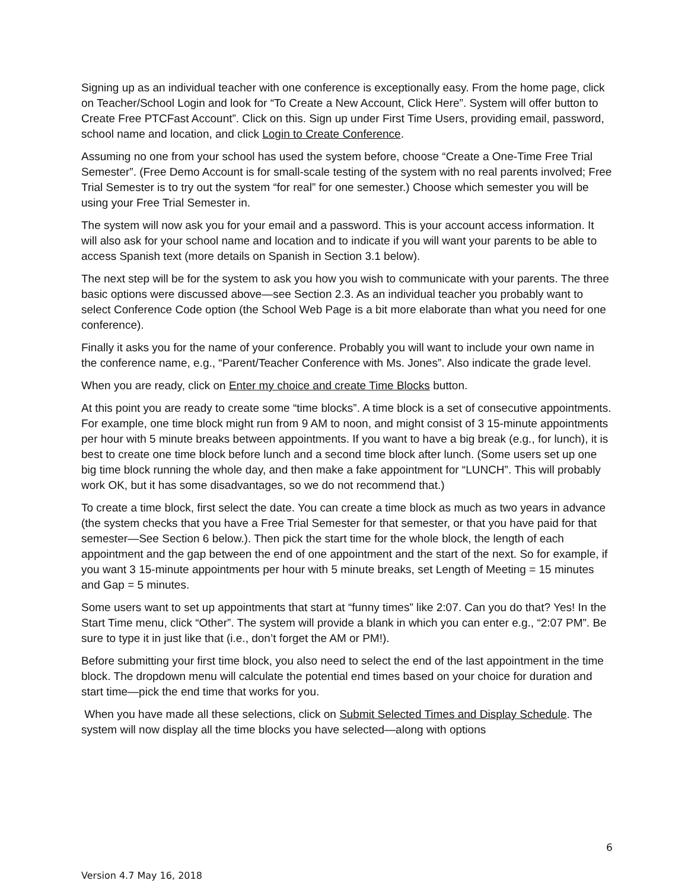Signing up as an individual teacher with one conference is exceptionally easy. From the home page, click on Teacher/School Login and look for “To Create a New Account, Click Here”. System will offer button to Create Free PTCFast Account”. Click on this. Sign up under First Time Users, providing email, password, school name and location, and click Login to Create Conference.
Assuming no one from your school has used the system before, choose “Create a One-Time Free Trial Semester”. (Free Demo Account is for small-scale testing of the system with no real parents involved; Free Trial Semester is to try out the system “for real” for one semester.) Choose which semester you will be using your Free Trial Semester in.
The system will now ask you for your email and a password. This is your account access information. It will also ask for your school name and location and to indicate if you will want your parents to be able to access Spanish text (more details on Spanish in Section 3.1 below).
The next step will be for the system to ask you how you wish to communicate with your parents. The three basic options were discussed above—see Section 2.3. As an individual teacher you probably want to select Conference Code option (the School Web Page is a bit more elaborate than what you need for one conference).
Finally it asks you for the name of your conference. Probably you will want to include your own name in the conference name, e.g., “Parent/Teacher Conference with Ms. Jones”. Also indicate the grade level.
When you are ready, click on Enter my choice and create Time Blocks button.
At this point you are ready to create some “time blocks”. A time block is a set of consecutive appointments. For example, one time block might run from 9 AM to noon, and might consist of 3 15-minute appointments per hour with 5 minute breaks between appointments. If you want to have a big break (e.g., for lunch), it is best to create one time block before lunch and a second time block after lunch. (Some users set up one big time block running the whole day, and then make a fake appointment for “LUNCH”. This will probably work OK, but it has some disadvantages, so we do not recommend that.)
To create a time block, first select the date. You can create a time block as much as two years in advance (the system checks that you have a Free Trial Semester for that semester, or that you have paid for that semester—See Section 6 below.). Then pick the start time for the whole block, the length of each appointment and the gap between the end of one appointment and the start of the next. So for example, if you want 3 15-minute appointments per hour with 5 minute breaks, set Length of Meeting = 15 minutes and Gap = 5 minutes.
Some users want to set up appointments that start at “funny times” like 2:07. Can you do that? Yes! In the Start Time menu, click “Other”. The system will provide a blank in which you can enter e.g., “2:07 PM”. Be sure to type it in just like that (i.e., don’t forget the AM or PM!).
Before submitting your first time block, you also need to select the end of the last appointment in the time block. The dropdown menu will calculate the potential end times based on your choice for duration and start time—pick the end time that works for you.
When you have made all these selections, click on Submit Selected Times and Display Schedule. The system will now display all the time blocks you have selected—along with options
6
Version 4.7 May 16, 2018